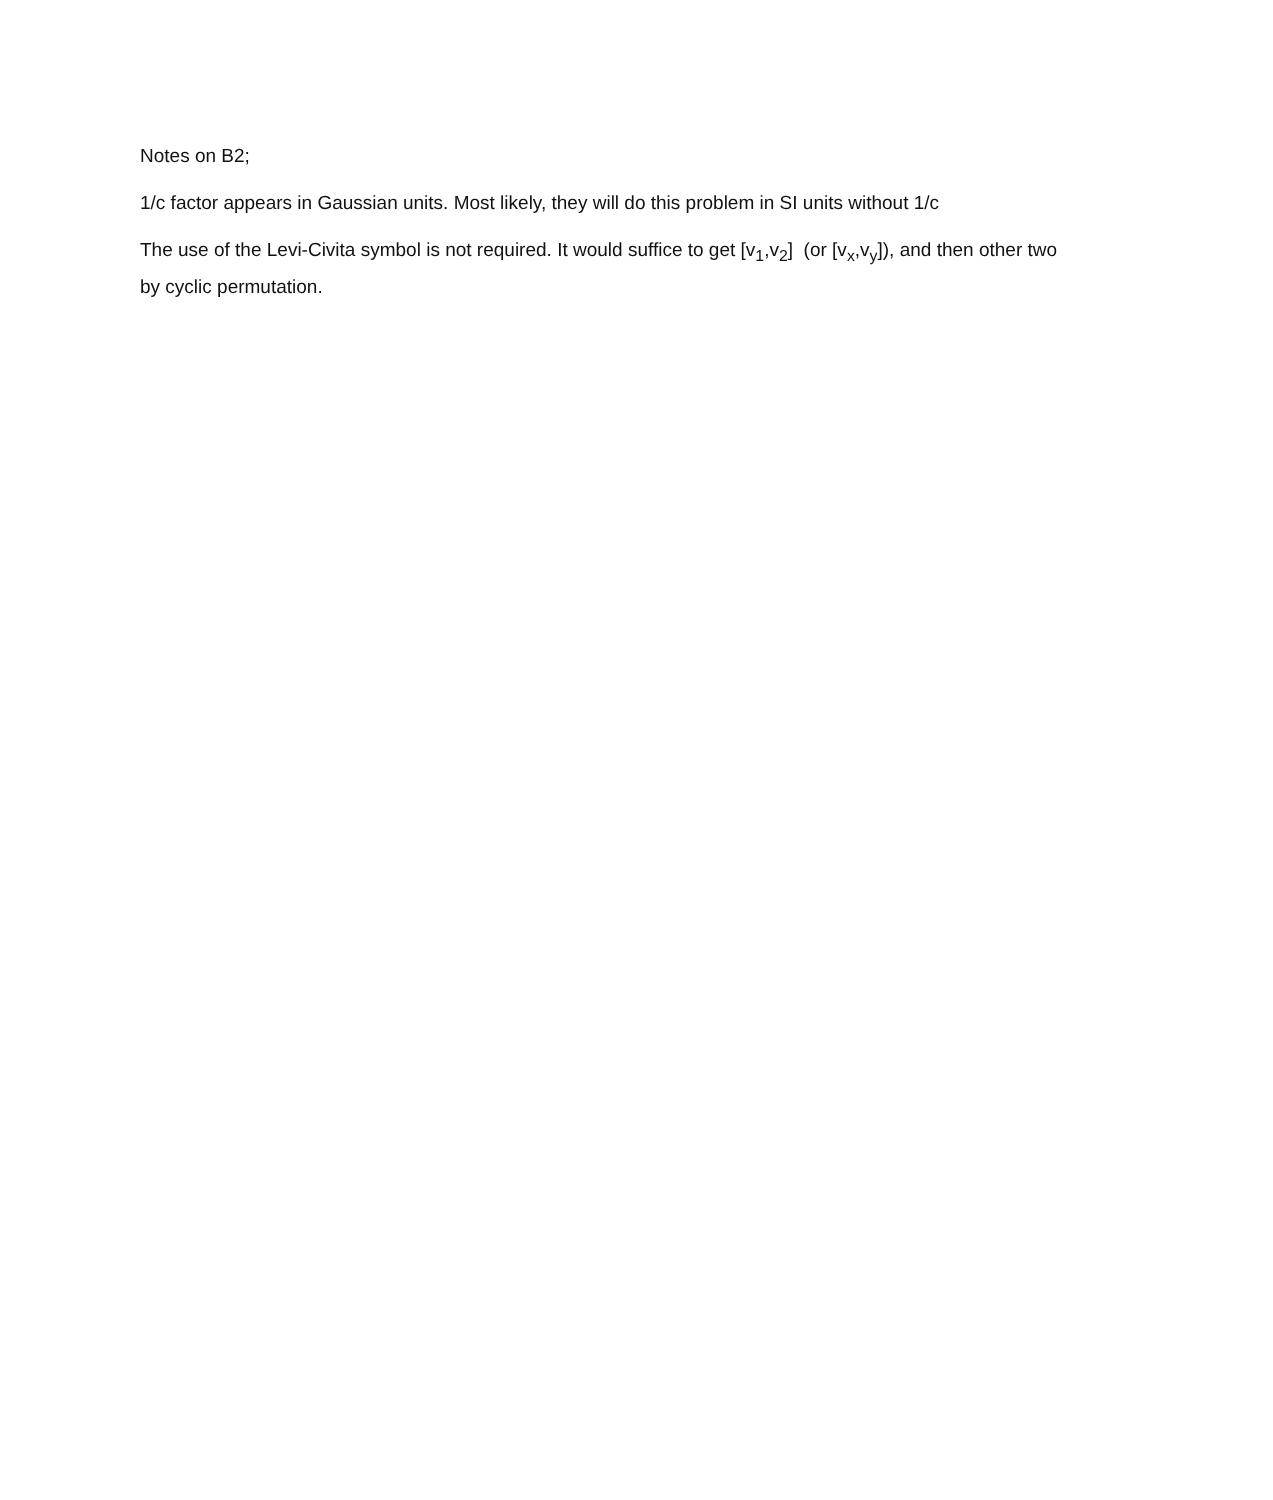Notes on B2;
1/c factor appears in Gaussian units. Most likely, they will do this problem in SI units without 1/c
The use of the Levi-Civita symbol is not required. It would suffice to get [v<sub>1</sub>,v<sub>2</sub>] (or [v<sub>x</sub>,v<sub>y</sub>]), and then other two by cyclic permutation.